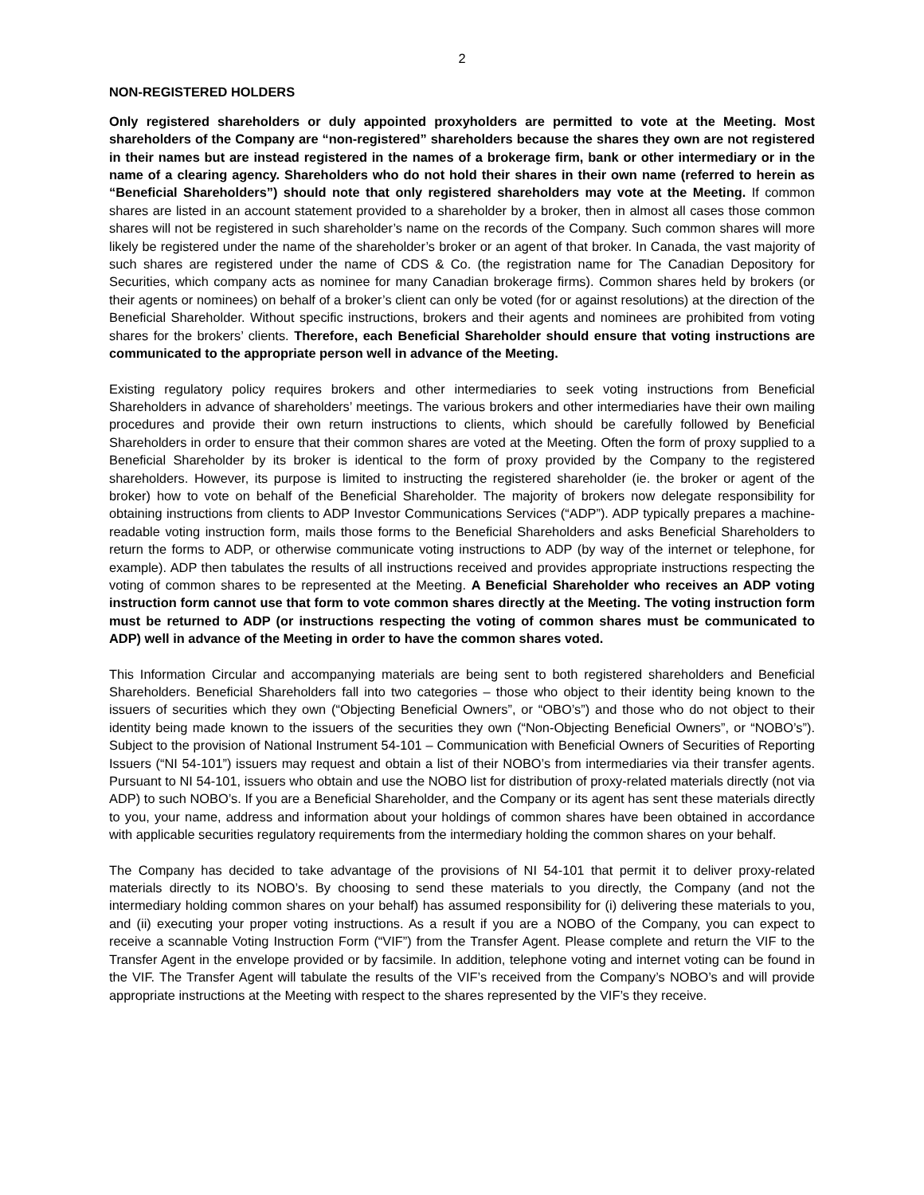2
NON-REGISTERED HOLDERS
Only registered shareholders or duly appointed proxyholders are permitted to vote at the Meeting. Most shareholders of the Company are “non-registered” shareholders because the shares they own are not registered in their names but are instead registered in the names of a brokerage firm, bank or other intermediary or in the name of a clearing agency. Shareholders who do not hold their shares in their own name (referred to herein as “Beneficial Shareholders”) should note that only registered shareholders may vote at the Meeting. If common shares are listed in an account statement provided to a shareholder by a broker, then in almost all cases those common shares will not be registered in such shareholder’s name on the records of the Company. Such common shares will more likely be registered under the name of the shareholder’s broker or an agent of that broker. In Canada, the vast majority of such shares are registered under the name of CDS & Co. (the registration name for The Canadian Depository for Securities, which company acts as nominee for many Canadian brokerage firms). Common shares held by brokers (or their agents or nominees) on behalf of a broker’s client can only be voted (for or against resolutions) at the direction of the Beneficial Shareholder. Without specific instructions, brokers and their agents and nominees are prohibited from voting shares for the brokers’ clients. Therefore, each Beneficial Shareholder should ensure that voting instructions are communicated to the appropriate person well in advance of the Meeting.
Existing regulatory policy requires brokers and other intermediaries to seek voting instructions from Beneficial Shareholders in advance of shareholders’ meetings. The various brokers and other intermediaries have their own mailing procedures and provide their own return instructions to clients, which should be carefully followed by Beneficial Shareholders in order to ensure that their common shares are voted at the Meeting. Often the form of proxy supplied to a Beneficial Shareholder by its broker is identical to the form of proxy provided by the Company to the registered shareholders. However, its purpose is limited to instructing the registered shareholder (ie. the broker or agent of the broker) how to vote on behalf of the Beneficial Shareholder. The majority of brokers now delegate responsibility for obtaining instructions from clients to ADP Investor Communications Services (“ADP”). ADP typically prepares a machine-readable voting instruction form, mails those forms to the Beneficial Shareholders and asks Beneficial Shareholders to return the forms to ADP, or otherwise communicate voting instructions to ADP (by way of the internet or telephone, for example). ADP then tabulates the results of all instructions received and provides appropriate instructions respecting the voting of common shares to be represented at the Meeting. A Beneficial Shareholder who receives an ADP voting instruction form cannot use that form to vote common shares directly at the Meeting. The voting instruction form must be returned to ADP (or instructions respecting the voting of common shares must be communicated to ADP) well in advance of the Meeting in order to have the common shares voted.
This Information Circular and accompanying materials are being sent to both registered shareholders and Beneficial Shareholders. Beneficial Shareholders fall into two categories – those who object to their identity being known to the issuers of securities which they own (“Objecting Beneficial Owners”, or “OBO’s”) and those who do not object to their identity being made known to the issuers of the securities they own (“Non-Objecting Beneficial Owners”, or “NOBO’s”). Subject to the provision of National Instrument 54-101 – Communication with Beneficial Owners of Securities of Reporting Issuers (“NI 54-101”) issuers may request and obtain a list of their NOBO’s from intermediaries via their transfer agents. Pursuant to NI 54-101, issuers who obtain and use the NOBO list for distribution of proxy-related materials directly (not via ADP) to such NOBO’s. If you are a Beneficial Shareholder, and the Company or its agent has sent these materials directly to you, your name, address and information about your holdings of common shares have been obtained in accordance with applicable securities regulatory requirements from the intermediary holding the common shares on your behalf.
The Company has decided to take advantage of the provisions of NI 54-101 that permit it to deliver proxy-related materials directly to its NOBO’s. By choosing to send these materials to you directly, the Company (and not the intermediary holding common shares on your behalf) has assumed responsibility for (i) delivering these materials to you, and (ii) executing your proper voting instructions. As a result if you are a NOBO of the Company, you can expect to receive a scannable Voting Instruction Form (“VIF”) from the Transfer Agent. Please complete and return the VIF to the Transfer Agent in the envelope provided or by facsimile. In addition, telephone voting and internet voting can be found in the VIF. The Transfer Agent will tabulate the results of the VIF’s received from the Company’s NOBO’s and will provide appropriate instructions at the Meeting with respect to the shares represented by the VIF’s they receive.